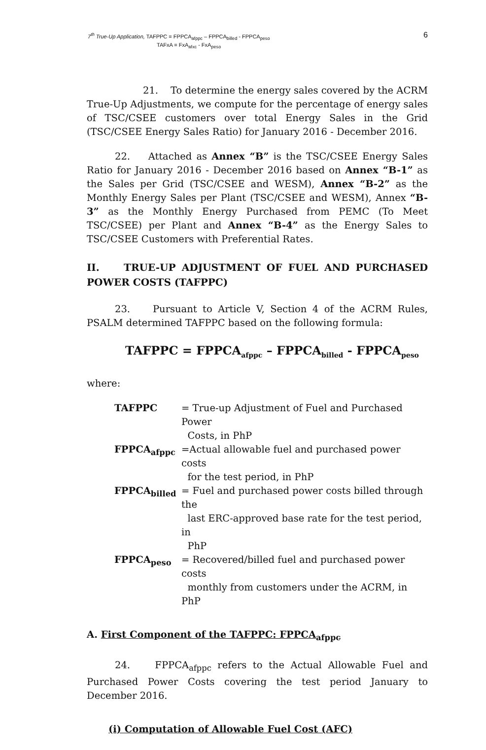7<sup>th</sup> True-Up Application, TAFPPC = FPPCA<sub>afppc</sub> – FPPCA<sub>billed</sub> - FPPCA<sub>peso</sub>
TAFxA = FxA<sub>afxc</sub> - FxA<sub>peso</sub>
6
21. To determine the energy sales covered by the ACRM True-Up Adjustments, we compute for the percentage of energy sales of TSC/CSEE customers over total Energy Sales in the Grid (TSC/CSEE Energy Sales Ratio) for January 2016 - December 2016.
22. Attached as Annex “B” is the TSC/CSEE Energy Sales Ratio for January 2016 - December 2016 based on Annex “B-1” as the Sales per Grid (TSC/CSEE and WESM), Annex “B-2” as the Monthly Energy Sales per Plant (TSC/CSEE and WESM), Annex “B-3” as the Monthly Energy Purchased from PEMC (To Meet TSC/CSEE) per Plant and Annex “B-4” as the Energy Sales to TSC/CSEE Customers with Preferential Rates.
II. TRUE-UP ADJUSTMENT OF FUEL AND PURCHASED POWER COSTS (TAFPPC)
23. Pursuant to Article V, Section 4 of the ACRM Rules, PSALM determined TAFPPC based on the following formula:
TAFPPC = FPPCA<sub>afppc</sub> – FPPCA<sub>billed</sub> - FPPCA<sub>peso</sub>
where:
TAFPPC = True-up Adjustment of Fuel and Purchased Power
Costs, in PhP
FPPCA<sub>afppc</sub> =Actual allowable fuel and purchased power costs
for the test period, in PhP
FPPCA<sub>billed</sub> = Fuel and purchased power costs billed through the
last ERC-approved base rate for the test period, in
PhP
FPPCA<sub>peso</sub> = Recovered/billed fuel and purchased power costs
monthly from customers under the ACRM, in PhP
A. First Component of the TAFPPC: FPPCA<sub>afppc</sub>
24. FPPCA<sub>afppc</sub> refers to the Actual Allowable Fuel and Purchased Power Costs covering the test period January to December 2016.
(i) Computation of Allowable Fuel Cost (AFC)